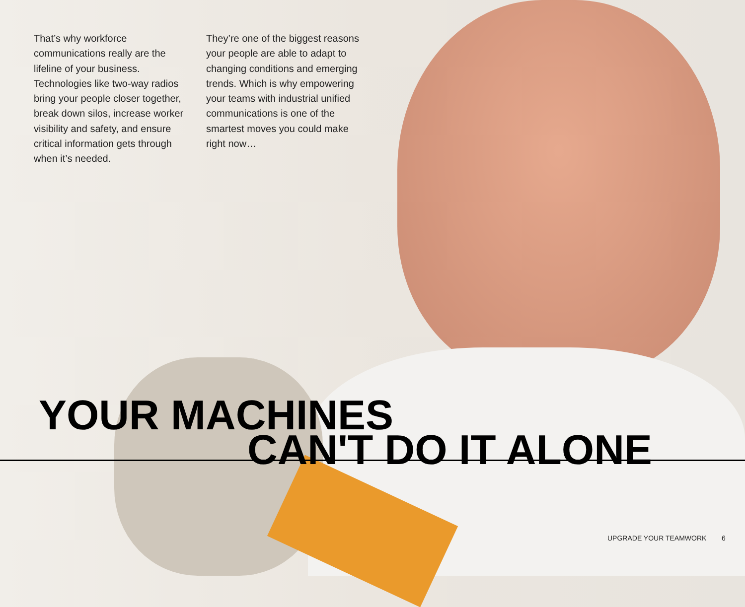That’s why workforce communications really are the lifeline of your business. Technologies like two-way radios bring your people closer together, break down silos, increase worker visibility and safety, and ensure critical information gets through when it’s needed.
They’re one of the biggest reasons your people are able to adapt to changing conditions and emerging trends. Which is why empowering your teams with industrial unified communications is one of the smartest moves you could make right now…
YOUR MACHINES
CAN'T DO IT ALONE
UPGRADE YOUR TEAMWORK 6